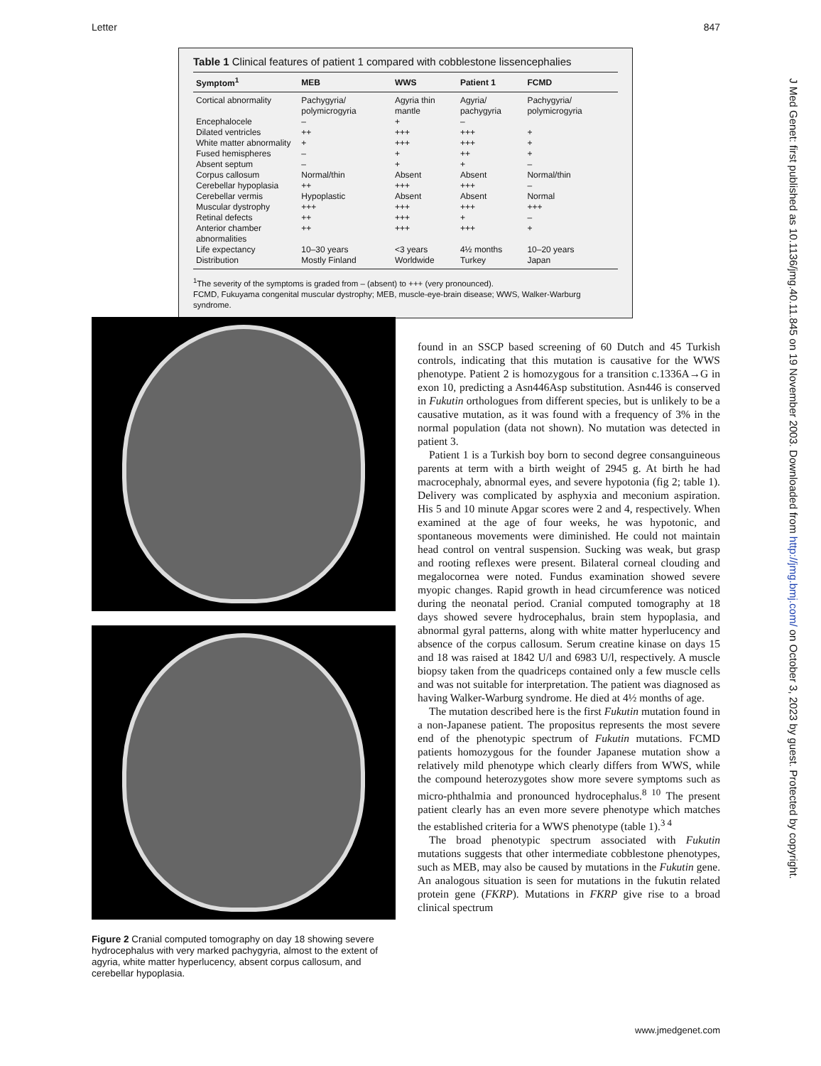Letter 847
Table 1 Clinical features of patient 1 compared with cobblestone lissencephalies
| Symptom<sup>1</sup> | MEB | WWS | Patient 1 | FCMD |
| --- | --- | --- | --- | --- |
| Cortical abnormality | Pachygyria/ polymicrogyria | Agyria thin mantle | Agyria/ pachygyria | Pachygyria/ polymicrogyria |
| Encephalocele | – | + | – | |
| Dilated ventricles | ++ | +++ | +++ | + |
| White matter abnormality | + | +++ | +++ | + |
| Fused hemispheres | – | + | ++ | + |
| Absent septum | – | + | + | – |
| Corpus callosum | Normal/thin | Absent | Absent | Normal/thin |
| Cerebellar hypoplasia | ++ | +++ | +++ | – |
| Cerebellar vermis | Hypoplastic | Absent | Absent | Normal |
| Muscular dystrophy | +++ | +++ | +++ | +++ |
| Retinal defects | ++ | +++ | + | – |
| Anterior chamber abnormalities | ++ | +++ | +++ | + |
| Life expectancy | 10–30 years | <3 years | 4½ months | 10–20 years |
| Distribution | Mostly Finland | Worldwide | Turkey | Japan |
<sup>1</sup> The severity of the symptoms is graded from – (absent) to +++ (very pronounced).
FCMD, Fukuyama congenital muscular dystrophy; MEB, muscle-eye-brain disease; WWS, Walker-Warburg syndrome.
Figure 2 Cranial computed tomography on day 18 showing severe hydrocephalus with very marked pachygyria, almost to the extent of agyria, white matter hyperlucency, absent corpus callosum, and cerebellar hypoplasia.
found in an SSCP based screening of 60 Dutch and 45 Turkish controls, indicating that this mutation is causative for the WWS phenotype. Patient 2 is homozygous for a transition c.1336A→G in exon 10, predicting a Asn446Asp substitution. Asn446 is conserved in Fukutin orthologues from different species, but is unlikely to be a causative mutation, as it was found with a frequency of 3% in the normal population (data not shown). No mutation was detected in patient 3.
Patient 1 is a Turkish boy born to second degree consanguineous parents at term with a birth weight of 2945 g. At birth he had macrocephaly, abnormal eyes, and severe hypotonia (fig 2; table 1). Delivery was complicated by asphyxia and meconium aspiration. His 5 and 10 minute Apgar scores were 2 and 4, respectively. When examined at the age of four weeks, he was hypotonic, and spontaneous movements were diminished. He could not maintain head control on ventral suspension. Sucking was weak, but grasp and rooting reflexes were present. Bilateral corneal clouding and megalocornea were noted. Fundus examination showed severe myopic changes. Rapid growth in head circumference was noticed during the neonatal period. Cranial computed tomography at 18 days showed severe hydrocephalus, brain stem hypoplasia, and abnormal gyral patterns, along with white matter hyperlucency and absence of the corpus callosum. Serum creatine kinase on days 15 and 18 was raised at 1842 U/l and 6983 U/l, respectively. A muscle biopsy taken from the quadriceps contained only a few muscle cells and was not suitable for interpretation. The patient was diagnosed as having Walker-Warburg syndrome. He died at 4½ months of age.
The mutation described here is the first Fukutin mutation found in a non-Japanese patient. The propositus represents the most severe end of the phenotypic spectrum of Fukutin mutations. FCMD patients homozygous for the founder Japanese mutation show a relatively mild phenotype which clearly differs from WWS, while the compound heterozygotes show more severe symptoms such as micro-phthalmia and pronounced hydrocephalus.<sup>8 10</sup> The present patient clearly has an even more severe phenotype which matches the established criteria for a WWS phenotype (table 1).<sup>3 4</sup>
The broad phenotypic spectrum associated with Fukutin mutations suggests that other intermediate cobblestone phenotypes, such as MEB, may also be caused by mutations in the Fukutin gene. An analogous situation is seen for mutations in the fukutin related protein gene (FKRP). Mutations in FKRP give rise to a broad clinical spectrum
J Med Genet: first published as 10.1136/jmg.40.11.845 on 19 November 2003. Downloaded from http://jmg.bmj.com/ on October 3, 2023 by guest. Protected by copyright.
www.jmedgenet.com